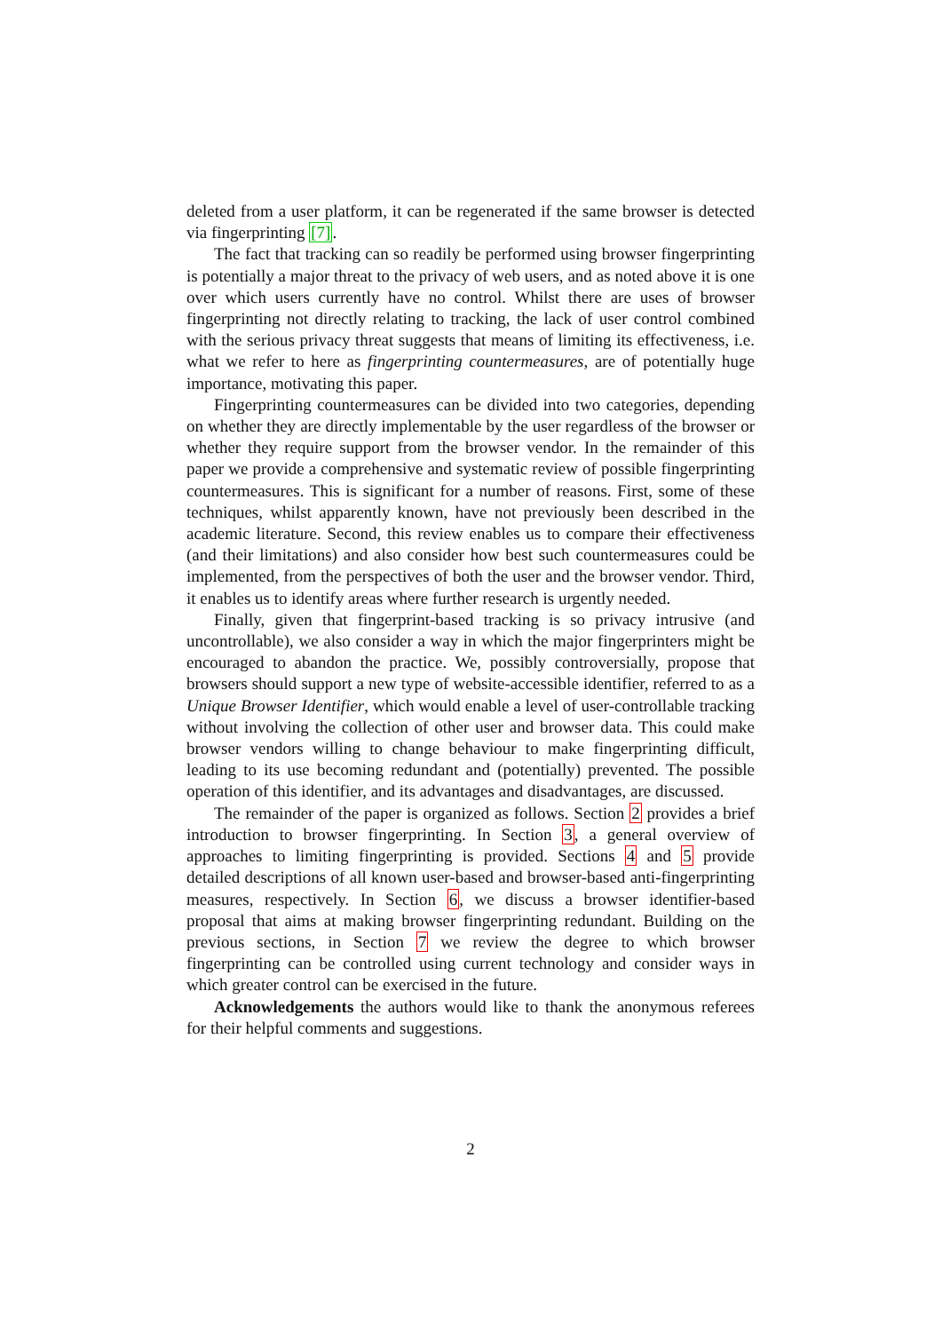deleted from a user platform, it can be regenerated if the same browser is detected via fingerprinting [7].
The fact that tracking can so readily be performed using browser fingerprinting is potentially a major threat to the privacy of web users, and as noted above it is one over which users currently have no control. Whilst there are uses of browser fingerprinting not directly relating to tracking, the lack of user control combined with the serious privacy threat suggests that means of limiting its effectiveness, i.e. what we refer to here as fingerprinting countermeasures, are of potentially huge importance, motivating this paper.
Fingerprinting countermeasures can be divided into two categories, depending on whether they are directly implementable by the user regardless of the browser or whether they require support from the browser vendor. In the remainder of this paper we provide a comprehensive and systematic review of possible fingerprinting countermeasures. This is significant for a number of reasons. First, some of these techniques, whilst apparently known, have not previously been described in the academic literature. Second, this review enables us to compare their effectiveness (and their limitations) and also consider how best such countermeasures could be implemented, from the perspectives of both the user and the browser vendor. Third, it enables us to identify areas where further research is urgently needed.
Finally, given that fingerprint-based tracking is so privacy intrusive (and uncontrollable), we also consider a way in which the major fingerprinters might be encouraged to abandon the practice. We, possibly controversially, propose that browsers should support a new type of website-accessible identifier, referred to as a Unique Browser Identifier, which would enable a level of user-controllable tracking without involving the collection of other user and browser data. This could make browser vendors willing to change behaviour to make fingerprinting difficult, leading to its use becoming redundant and (potentially) prevented. The possible operation of this identifier, and its advantages and disadvantages, are discussed.
The remainder of the paper is organized as follows. Section 2 provides a brief introduction to browser fingerprinting. In Section 3, a general overview of approaches to limiting fingerprinting is provided. Sections 4 and 5 provide detailed descriptions of all known user-based and browser-based anti-fingerprinting measures, respectively. In Section 6, we discuss a browser identifier-based proposal that aims at making browser fingerprinting redundant. Building on the previous sections, in Section 7 we review the degree to which browser fingerprinting can be controlled using current technology and consider ways in which greater control can be exercised in the future.
Acknowledgements the authors would like to thank the anonymous referees for their helpful comments and suggestions.
2